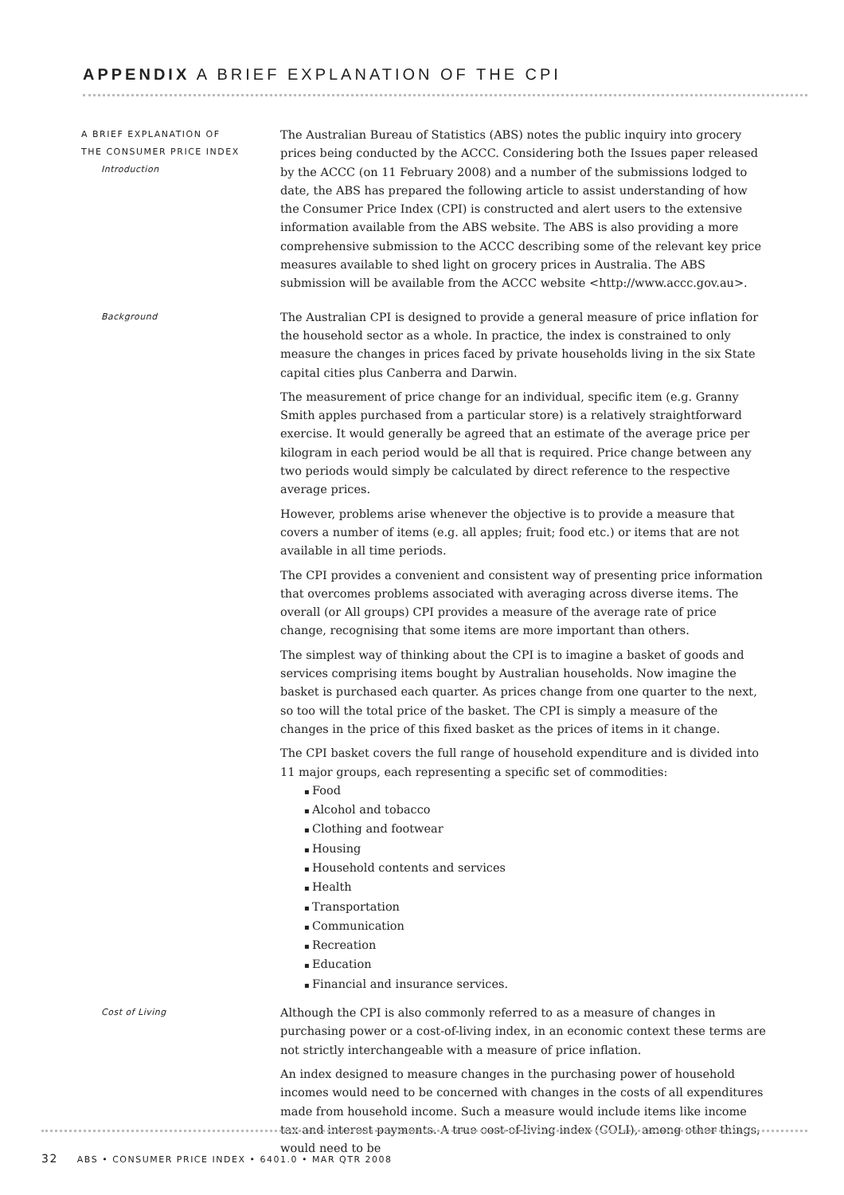APPENDIX A BRIEF EXPLANATION OF THE CPI
A BRIEF EXPLANATION OF
THE CONSUMER PRICE INDEX
Introduction
The Australian Bureau of Statistics (ABS) notes the public inquiry into grocery prices being conducted by the ACCC. Considering both the Issues paper released by the ACCC (on 11 February 2008) and a number of the submissions lodged to date, the ABS has prepared the following article to assist understanding of how the Consumer Price Index (CPI) is constructed and alert users to the extensive information available from the ABS website. The ABS is also providing a more comprehensive submission to the ACCC describing some of the relevant key price measures available to shed light on grocery prices in Australia. The ABS submission will be available from the ACCC website <http://www.accc.gov.au>.
Background
The Australian CPI is designed to provide a general measure of price inflation for the household sector as a whole. In practice, the index is constrained to only measure the changes in prices faced by private households living in the six State capital cities plus Canberra and Darwin.
The measurement of price change for an individual, specific item (e.g. Granny Smith apples purchased from a particular store) is a relatively straightforward exercise. It would generally be agreed that an estimate of the average price per kilogram in each period would be all that is required. Price change between any two periods would simply be calculated by direct reference to the respective average prices.
However, problems arise whenever the objective is to provide a measure that covers a number of items (e.g. all apples; fruit; food etc.) or items that are not available in all time periods.
The CPI provides a convenient and consistent way of presenting price information that overcomes problems associated with averaging across diverse items. The overall (or All groups) CPI provides a measure of the average rate of price change, recognising that some items are more important than others.
The simplest way of thinking about the CPI is to imagine a basket of goods and services comprising items bought by Australian households. Now imagine the basket is purchased each quarter. As prices change from one quarter to the next, so too will the total price of the basket. The CPI is simply a measure of the changes in the price of this fixed basket as the prices of items in it change.
The CPI basket covers the full range of household expenditure and is divided into 11 major groups, each representing a specific set of commodities:
Food
Alcohol and tobacco
Clothing and footwear
Housing
Household contents and services
Health
Transportation
Communication
Recreation
Education
Financial and insurance services.
Cost of Living
Although the CPI is also commonly referred to as a measure of changes in purchasing power or a cost-of-living index, in an economic context these terms are not strictly interchangeable with a measure of price inflation.
An index designed to measure changes in the purchasing power of household incomes would need to be concerned with changes in the costs of all expenditures made from household income. Such a measure would include items like income tax and interest payments. A true cost-of-living index (COLI), among other things, would need to be
32 ABS • CONSUMER PRICE INDEX • 6401.0 • MAR QTR 2008